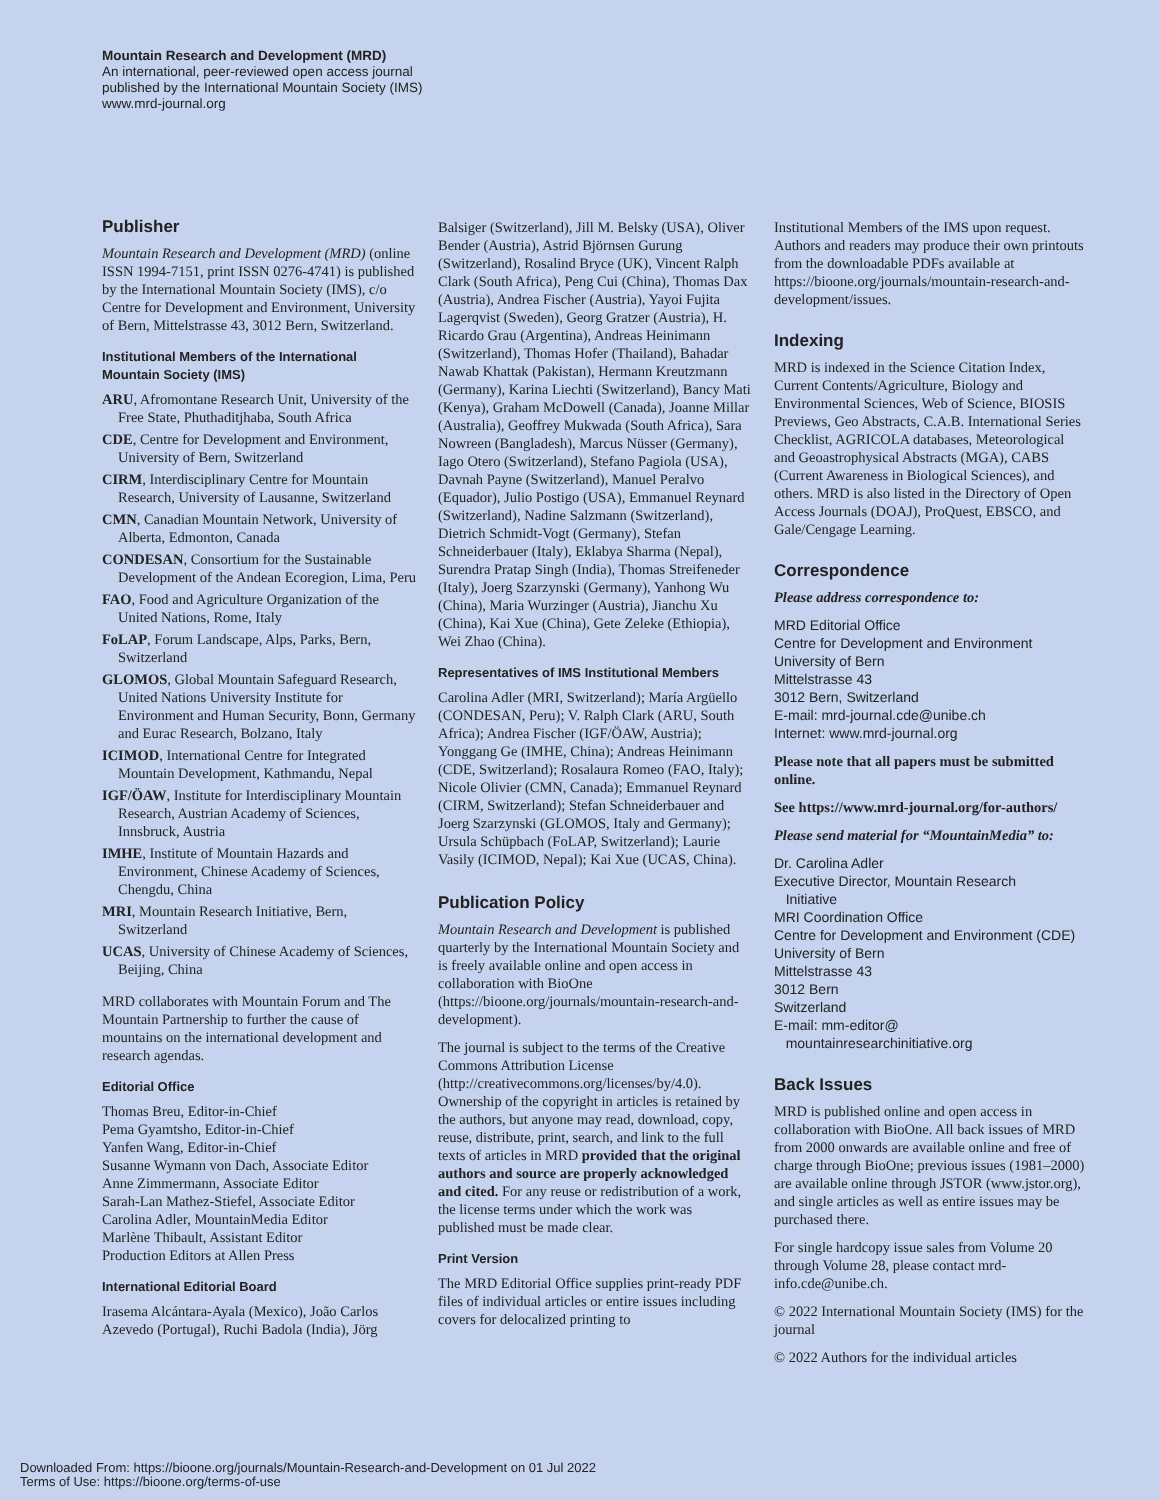Mountain Research and Development (MRD)
An international, peer-reviewed open access journal
published by the International Mountain Society (IMS)
www.mrd-journal.org
Publisher
Mountain Research and Development (MRD) (online ISSN 1994-7151, print ISSN 0276-4741) is published by the International Mountain Society (IMS), c/o Centre for Development and Environment, University of Bern, Mittelstrasse 43, 3012 Bern, Switzerland.
Institutional Members of the International Mountain Society (IMS)
ARU, Afromontane Research Unit, University of the Free State, Phuthaditjhaba, South Africa
CDE, Centre for Development and Environment, University of Bern, Switzerland
CIRM, Interdisciplinary Centre for Mountain Research, University of Lausanne, Switzerland
CMN, Canadian Mountain Network, University of Alberta, Edmonton, Canada
CONDESAN, Consortium for the Sustainable Development of the Andean Ecoregion, Lima, Peru
FAO, Food and Agriculture Organization of the United Nations, Rome, Italy
FoLAP, Forum Landscape, Alps, Parks, Bern, Switzerland
GLOMOS, Global Mountain Safeguard Research, United Nations University Institute for Environment and Human Security, Bonn, Germany and Eurac Research, Bolzano, Italy
ICIMOD, International Centre for Integrated Mountain Development, Kathmandu, Nepal
IGF/ÖAW, Institute for Interdisciplinary Mountain Research, Austrian Academy of Sciences, Innsbruck, Austria
IMHE, Institute of Mountain Hazards and Environment, Chinese Academy of Sciences, Chengdu, China
MRI, Mountain Research Initiative, Bern, Switzerland
UCAS, University of Chinese Academy of Sciences, Beijing, China
MRD collaborates with Mountain Forum and The Mountain Partnership to further the cause of mountains on the international development and research agendas.
Editorial Office
Thomas Breu, Editor-in-Chief
Pema Gyamtsho, Editor-in-Chief
Yanfen Wang, Editor-in-Chief
Susanne Wymann von Dach, Associate Editor
Anne Zimmermann, Associate Editor
Sarah-Lan Mathez-Stiefel, Associate Editor
Carolina Adler, MountainMedia Editor
Marlène Thibault, Assistant Editor
Production Editors at Allen Press
International Editorial Board
Irasema Alcántara-Ayala (Mexico), João Carlos Azevedo (Portugal), Ruchi Badola (India), Jörg
Balsiger (Switzerland), Jill M. Belsky (USA), Oliver Bender (Austria), Astrid Björnsen Gurung (Switzerland), Rosalind Bryce (UK), Vincent Ralph Clark (South Africa), Peng Cui (China), Thomas Dax (Austria), Andrea Fischer (Austria), Yayoi Fujita Lagerqvist (Sweden), Georg Gratzer (Austria), H. Ricardo Grau (Argentina), Andreas Heinimann (Switzerland), Thomas Hofer (Thailand), Bahadar Nawab Khattak (Pakistan), Hermann Kreutzmann (Germany), Karina Liechti (Switzerland), Bancy Mati (Kenya), Graham McDowell (Canada), Joanne Millar (Australia), Geoffrey Mukwada (South Africa), Sara Nowreen (Bangladesh), Marcus Nüsser (Germany), Iago Otero (Switzerland), Stefano Pagiola (USA), Davnah Payne (Switzerland), Manuel Peralvo (Equador), Julio Postigo (USA), Emmanuel Reynard (Switzerland), Nadine Salzmann (Switzerland), Dietrich Schmidt-Vogt (Germany), Stefan Schneiderbauer (Italy), Eklabya Sharma (Nepal), Surendra Pratap Singh (India), Thomas Streifeneder (Italy), Joerg Szarzynski (Germany), Yanhong Wu (China), Maria Wurzinger (Austria), Jianchu Xu (China), Kai Xue (China), Gete Zeleke (Ethiopia), Wei Zhao (China).
Representatives of IMS Institutional Members
Carolina Adler (MRI, Switzerland); María Argüello (CONDESAN, Peru); V. Ralph Clark (ARU, South Africa); Andrea Fischer (IGF/ÖAW, Austria); Yonggang Ge (IMHE, China); Andreas Heinimann (CDE, Switzerland); Rosalaura Romeo (FAO, Italy); Nicole Olivier (CMN, Canada); Emmanuel Reynard (CIRM, Switzerland); Stefan Schneiderbauer and Joerg Szarzynski (GLOMOS, Italy and Germany); Ursula Schüpbach (FoLAP, Switzerland); Laurie Vasily (ICIMOD, Nepal); Kai Xue (UCAS, China).
Publication Policy
Mountain Research and Development is published quarterly by the International Mountain Society and is freely available online and open access in collaboration with BioOne (https://bioone.org/journals/mountain-research-and-development).
The journal is subject to the terms of the Creative Commons Attribution License (http://creativecommons.org/licenses/by/4.0). Ownership of the copyright in articles is retained by the authors, but anyone may read, download, copy, reuse, distribute, print, search, and link to the full texts of articles in MRD provided that the original authors and source are properly acknowledged and cited. For any reuse or redistribution of a work, the license terms under which the work was published must be made clear.
Print Version
The MRD Editorial Office supplies print-ready PDF files of individual articles or entire issues including covers for delocalized printing to
Institutional Members of the IMS upon request. Authors and readers may produce their own printouts from the downloadable PDFs available at https://bioone.org/journals/mountain-research-and-development/issues.
Indexing
MRD is indexed in the Science Citation Index, Current Contents/Agriculture, Biology and Environmental Sciences, Web of Science, BIOSIS Previews, Geo Abstracts, C.A.B. International Series Checklist, AGRICOLA databases, Meteorological and Geoastrophysical Abstracts (MGA), CABS (Current Awareness in Biological Sciences), and others. MRD is also listed in the Directory of Open Access Journals (DOAJ), ProQuest, EBSCO, and Gale/Cengage Learning.
Correspondence
Please address correspondence to:
MRD Editorial Office
Centre for Development and Environment
University of Bern
Mittelstrasse 43
3012 Bern, Switzerland
E-mail: mrd-journal.cde@unibe.ch
Internet: www.mrd-journal.org
Please note that all papers must be submitted online.
See https://www.mrd-journal.org/for-authors/
Please send material for “MountainMedia” to:
Dr. Carolina Adler
Executive Director, Mountain Research
Initiative
MRI Coordination Office
Centre for Development and Environment (CDE)
University of Bern
Mittelstrasse 43
3012 Bern
Switzerland
E-mail: mm-editor@
mountainresearchinitiative.org
Back Issues
MRD is published online and open access in collaboration with BioOne. All back issues of MRD from 2000 onwards are available online and free of charge through BioOne; previous issues (1981–2000) are available online through JSTOR (www.jstor.org), and single articles as well as entire issues may be purchased there.
For single hardcopy issue sales from Volume 20 through Volume 28, please contact mrd-info.cde@unibe.ch.
© 2022 International Mountain Society (IMS) for the journal
© 2022 Authors for the individual articles
Downloaded From: https://bioone.org/journals/Mountain-Research-and-Development on 01 Jul 2022
Terms of Use: https://bioone.org/terms-of-use